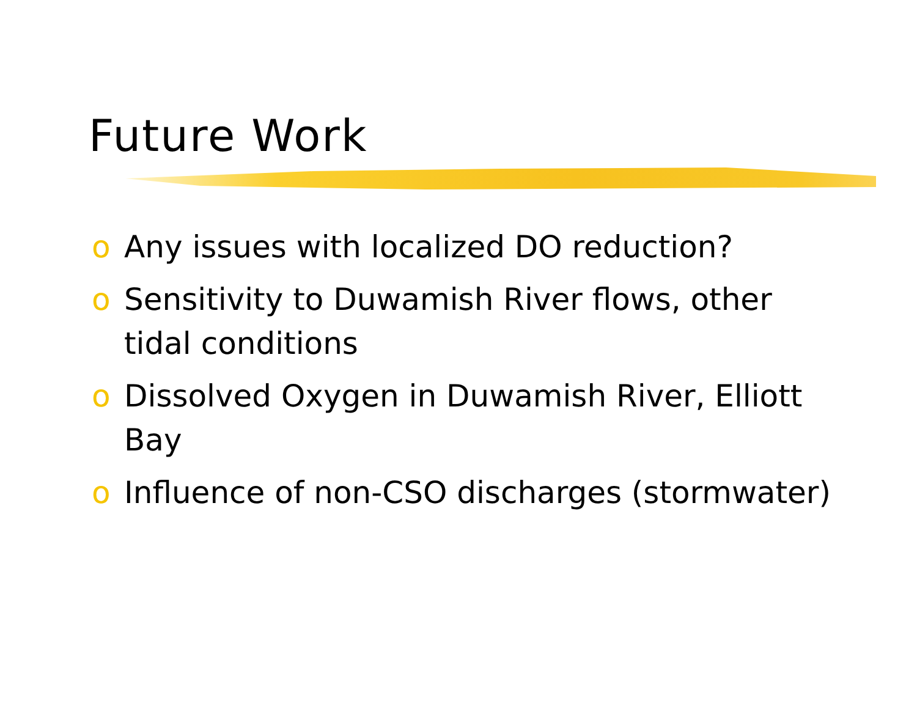Future Work
o Any issues with localized DO reduction?
o Sensitivity to Duwamish River flows, other tidal conditions
o Dissolved Oxygen in Duwamish River, Elliott Bay
o Influence of non-CSO discharges (stormwater)